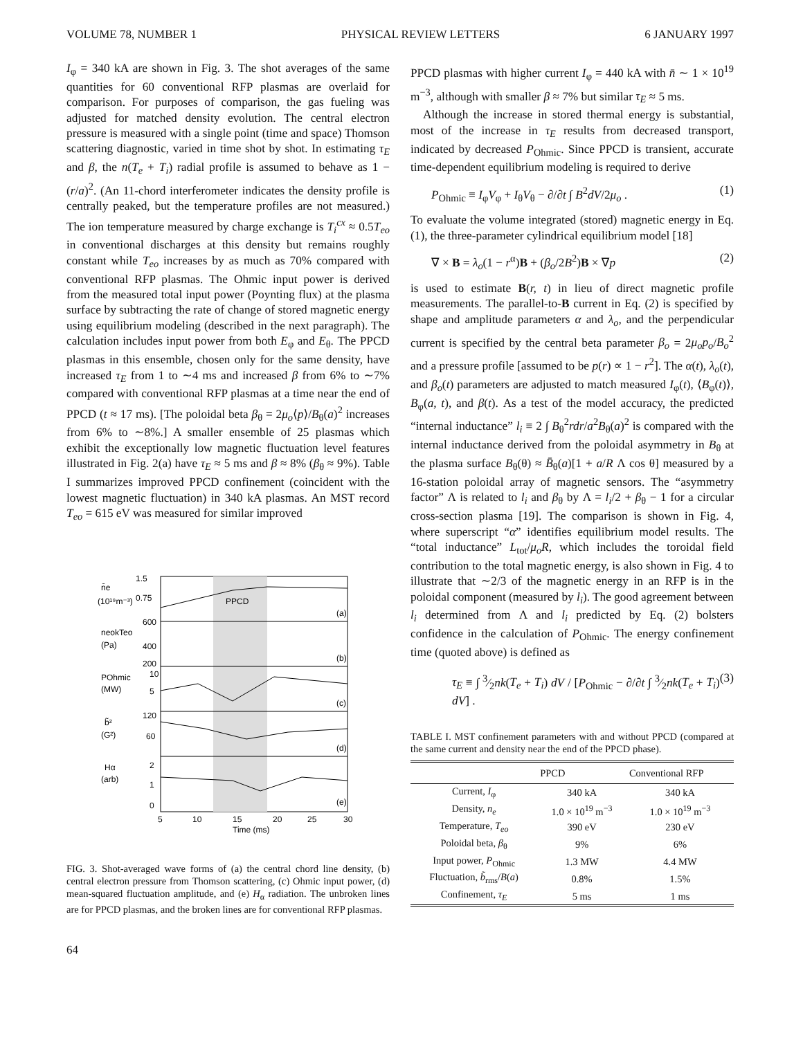VOLUME 78, NUMBER 1 PHYSICAL REVIEW LETTERS 6 JANUARY 1997
I<sub>φ</sub> = 340 kA are shown in Fig. 3. The shot averages of the same quantities for 60 conventional RFP plasmas are overlaid for comparison. For purposes of comparison, the gas fueling was adjusted for matched density evolution. The central electron pressure is measured with a single point (time and space) Thomson scattering diagnostic, varied in time shot by shot. In estimating τ<sub>E</sub> and β, the n(T<sub>e</sub> + T<sub>i</sub>) radial profile is assumed to behave as 1 − (r/a)<sup>2</sup>. (An 11-chord interferometer indicates the density profile is centrally peaked, but the temperature profiles are not measured.) The ion temperature measured by charge exchange is T<sub>i</sub><sup>cx</sup> ≈ 0.5T<sub>eo</sub> in conventional discharges at this density but remains roughly constant while T<sub>eo</sub> increases by as much as 70% compared with conventional RFP plasmas. The Ohmic input power is derived from the measured total input power (Poynting flux) at the plasma surface by subtracting the rate of change of stored magnetic energy using equilibrium modeling (described in the next paragraph). The calculation includes input power from both E<sub>φ</sub> and E<sub>θ</sub>. The PPCD plasmas in this ensemble, chosen only for the same density, have increased τ<sub>E</sub> from 1 to ∼4 ms and increased β from 6% to ∼7% compared with conventional RFP plasmas at a time near the end of PPCD (t ≈ 17 ms). [The poloidal beta β<sub>θ</sub> = 2μ<sub>o</sub>⟨p⟩/B<sub>θ</sub>(a)<sup>2</sup> increases from 6% to ∼8%.] A smaller ensemble of 25 plasmas which exhibit the exceptionally low magnetic fluctuation level features illustrated in Fig. 2(a) have τ<sub>E</sub> ≈ 5 ms and β ≈ 8% (β<sub>θ</sub> ≈ 9%). Table I summarizes improved PPCD confinement (coincident with the lowest magnetic fluctuation) in 340 kA plasmas. An MST record T<sub>eo</sub> = 615 eV was measured for similar improved
n̄e
(10¹⁹m⁻³)
neokTeo
(Pa)
POhmic
(MW)
b̃²
(G²)
Hα
(arb)
1.5
0.75
600
400
200
10
5
120
60
2
1
0
PPCD
(a)
(b)
(c)
(d)
(e)
5
10
15
20
25
30
Time (ms)
FIG. 3. Shot-averaged wave forms of (a) the central chord line density, (b) central electron pressure from Thomson scattering, (c) Ohmic input power, (d) mean-squared fluctuation amplitude, and (e) H<sub>α</sub> radiation. The unbroken lines are for PPCD plasmas, and the broken lines are for conventional RFP plasmas.
PPCD plasmas with higher current I<sub>φ</sub> = 440 kA with n̄ ∼ 1 × 10<sup>19</sup> m<sup>−3</sup>, although with smaller β ≈ 7% but similar τ<sub>E</sub> ≈ 5 ms.
Although the increase in stored thermal energy is substantial, most of the increase in τ<sub>E</sub> results from decreased transport, indicated by decreased P<sub>Ohmic</sub>. Since PPCD is transient, accurate time-dependent equilibrium modeling is required to derive
P<sub>Ohmic</sub> ≡ I<sub>φ</sub>V<sub>φ</sub> + I<sub>θ</sub>V<sub>θ</sub> − ∂/∂t ∫ B<sup>2</sup>dV/2μ<sub>o</sub> . (1)
To evaluate the volume integrated (stored) magnetic energy in Eq. (1), the three-parameter cylindrical equilibrium model [18]
∇ × B = λ<sub>o</sub>(1 − r<sup>α</sup>)B + (β<sub>o</sub>/2B<sup>2</sup>)B × ∇p (2)
is used to estimate B(r, t) in lieu of direct magnetic profile measurements. The parallel-to-B current in Eq. (2) is specified by shape and amplitude parameters α and λ<sub>o</sub>, and the perpendicular current is specified by the central beta parameter β<sub>o</sub> = 2μ<sub>o</sub>p<sub>o</sub>/B<sub>o</sub><sup>2</sup> and a pressure profile [assumed to be p(r) ∝ 1 − r<sup>2</sup>]. The α(t), λ<sub>o</sub>(t), and β<sub>o</sub>(t) parameters are adjusted to match measured I<sub>φ</sub>(t), ⟨B<sub>φ</sub>(t)⟩, B<sub>φ</sub>(a, t), and β(t). As a test of the model accuracy, the predicted “internal inductance” l<sub>i</sub> ≡ 2 ∫ B<sub>θ</sub><sup>2</sup>rdr/a<sup>2</sup>B<sub>θ</sub>(a)<sup>2</sup> is compared with the internal inductance derived from the poloidal asymmetry in B<sub>θ</sub> at the plasma surface B<sub>θ</sub>(θ) ≈ B̄<sub>θ</sub>(a)[1 + a/R Λ cos θ] measured by a 16-station poloidal array of magnetic sensors. The “asymmetry factor” Λ is related to l<sub>i</sub> and β<sub>θ</sub> by Λ = l<sub>i</sub>/2 + β<sub>θ</sub> − 1 for a circular cross-section plasma [19]. The comparison is shown in Fig. 4, where superscript “α” identifies equilibrium model results. The “total inductance” L<sub>tot</sub>/μ<sub>o</sub>R, which includes the toroidal field contribution to the total magnetic energy, is also shown in Fig. 4 to illustrate that ∼2/3 of the magnetic energy in an RFP is in the poloidal component (measured by l<sub>i</sub>). The good agreement between l<sub>i</sub> determined from Λ and l<sub>i</sub> predicted by Eq. (2) bolsters confidence in the calculation of P<sub>Ohmic</sub>. The energy confinement time (quoted above) is defined as
τ<sub>E</sub> ≡ ∫ 3⁄2nk(T<sub>e</sub> + T<sub>i</sub>) dV / [P<sub>Ohmic</sub> − ∂/∂t ∫ 3⁄2nk(T<sub>e</sub> + T<sub>i</sub>) dV] . (3)
TABLE I. MST confinement parameters with and without PPCD (compared at the same current and density near the end of the PPCD phase).
| | PPCD | Conventional RFP |
| --- | --- | --- |
| Current, I<sub>φ</sub> | 340 kA | 340 kA |
| Density, n<sub>e</sub> | 1.0 × 10<sup>19</sup> m<sup>−3</sup> | 1.0 × 10<sup>19</sup> m<sup>−3</sup> |
| Temperature, T<sub>eo</sub> | 390 eV | 230 eV |
| Poloidal beta, β<sub>θ</sub> | 9% | 6% |
| Input power, P<sub>Ohmic</sub> | 1.3 MW | 4.4 MW |
| Fluctuation, b̃<sub>rms</sub>/ B ( a ) | 0.8% | 1.5% |
| Confinement, τ<sub>E</sub> | 5 ms | 1 ms |
64